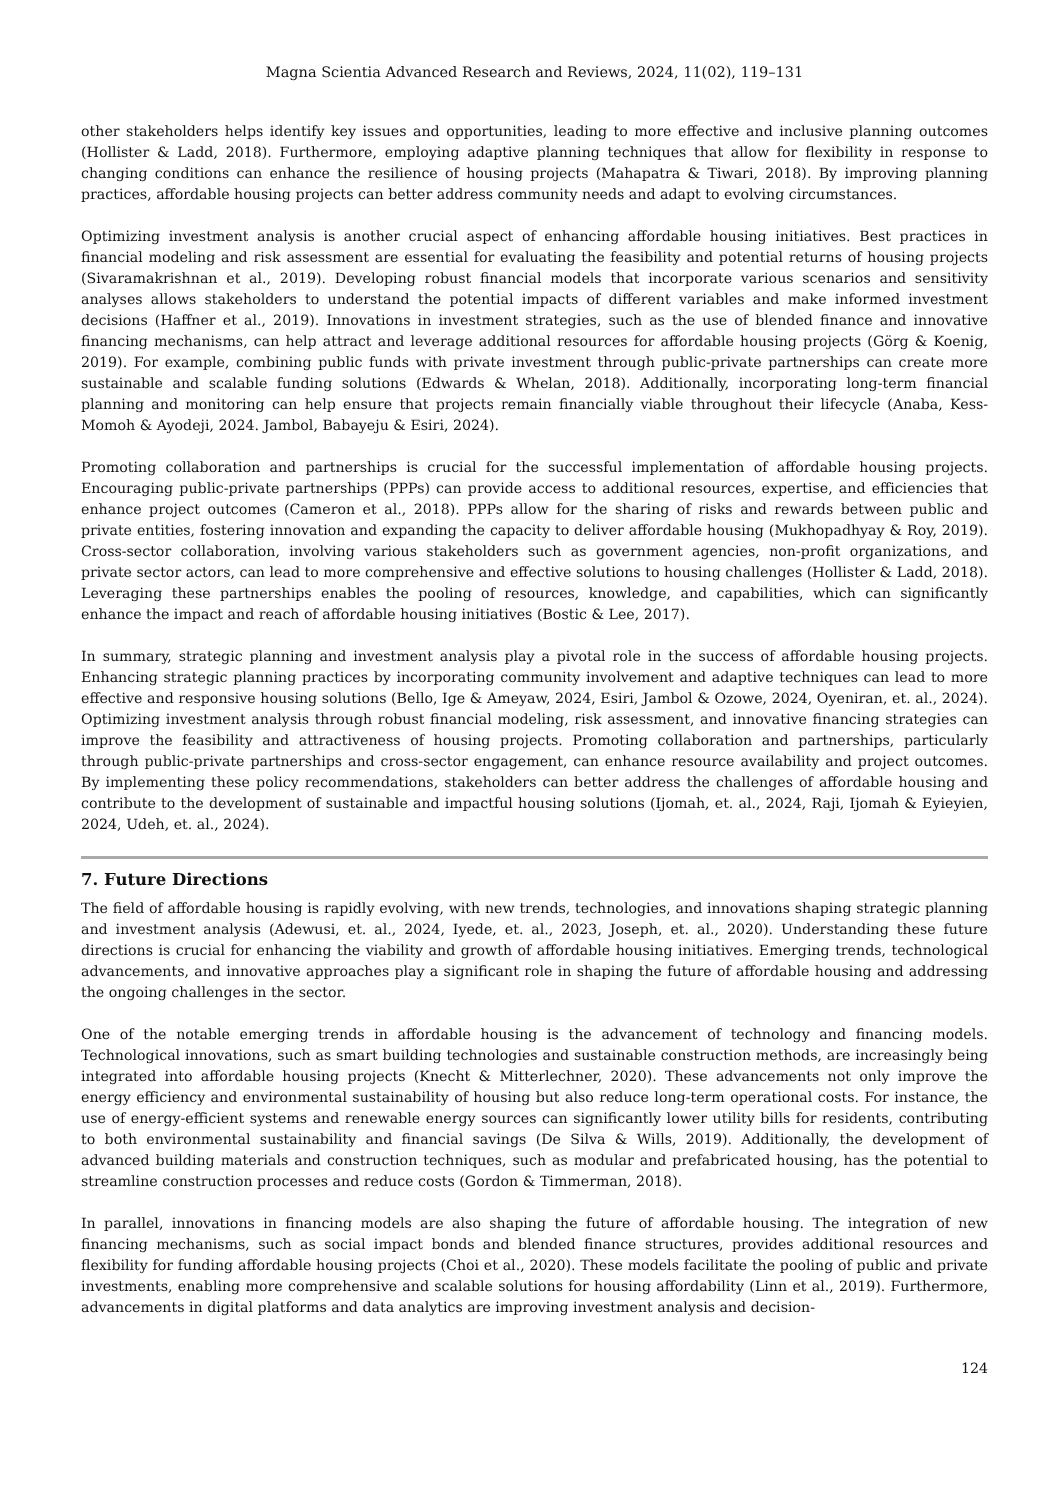Magna Scientia Advanced Research and Reviews, 2024, 11(02), 119–131
other stakeholders helps identify key issues and opportunities, leading to more effective and inclusive planning outcomes (Hollister & Ladd, 2018). Furthermore, employing adaptive planning techniques that allow for flexibility in response to changing conditions can enhance the resilience of housing projects (Mahapatra & Tiwari, 2018). By improving planning practices, affordable housing projects can better address community needs and adapt to evolving circumstances.
Optimizing investment analysis is another crucial aspect of enhancing affordable housing initiatives. Best practices in financial modeling and risk assessment are essential for evaluating the feasibility and potential returns of housing projects (Sivaramakrishnan et al., 2019). Developing robust financial models that incorporate various scenarios and sensitivity analyses allows stakeholders to understand the potential impacts of different variables and make informed investment decisions (Haffner et al., 2019). Innovations in investment strategies, such as the use of blended finance and innovative financing mechanisms, can help attract and leverage additional resources for affordable housing projects (Görg & Koenig, 2019). For example, combining public funds with private investment through public-private partnerships can create more sustainable and scalable funding solutions (Edwards & Whelan, 2018). Additionally, incorporating long-term financial planning and monitoring can help ensure that projects remain financially viable throughout their lifecycle (Anaba, Kess-Momoh & Ayodeji, 2024. Jambol, Babayeju & Esiri, 2024).
Promoting collaboration and partnerships is crucial for the successful implementation of affordable housing projects. Encouraging public-private partnerships (PPPs) can provide access to additional resources, expertise, and efficiencies that enhance project outcomes (Cameron et al., 2018). PPPs allow for the sharing of risks and rewards between public and private entities, fostering innovation and expanding the capacity to deliver affordable housing (Mukhopadhyay & Roy, 2019). Cross-sector collaboration, involving various stakeholders such as government agencies, non-profit organizations, and private sector actors, can lead to more comprehensive and effective solutions to housing challenges (Hollister & Ladd, 2018). Leveraging these partnerships enables the pooling of resources, knowledge, and capabilities, which can significantly enhance the impact and reach of affordable housing initiatives (Bostic & Lee, 2017).
In summary, strategic planning and investment analysis play a pivotal role in the success of affordable housing projects. Enhancing strategic planning practices by incorporating community involvement and adaptive techniques can lead to more effective and responsive housing solutions (Bello, Ige & Ameyaw, 2024, Esiri, Jambol & Ozowe, 2024, Oyeniran, et. al., 2024). Optimizing investment analysis through robust financial modeling, risk assessment, and innovative financing strategies can improve the feasibility and attractiveness of housing projects. Promoting collaboration and partnerships, particularly through public-private partnerships and cross-sector engagement, can enhance resource availability and project outcomes. By implementing these policy recommendations, stakeholders can better address the challenges of affordable housing and contribute to the development of sustainable and impactful housing solutions (Ijomah, et. al., 2024, Raji, Ijomah & Eyieyien, 2024, Udeh, et. al., 2024).
7. Future Directions
The field of affordable housing is rapidly evolving, with new trends, technologies, and innovations shaping strategic planning and investment analysis (Adewusi, et. al., 2024, Iyede, et. al., 2023, Joseph, et. al., 2020). Understanding these future directions is crucial for enhancing the viability and growth of affordable housing initiatives. Emerging trends, technological advancements, and innovative approaches play a significant role in shaping the future of affordable housing and addressing the ongoing challenges in the sector.
One of the notable emerging trends in affordable housing is the advancement of technology and financing models. Technological innovations, such as smart building technologies and sustainable construction methods, are increasingly being integrated into affordable housing projects (Knecht & Mitterlechner, 2020). These advancements not only improve the energy efficiency and environmental sustainability of housing but also reduce long-term operational costs. For instance, the use of energy-efficient systems and renewable energy sources can significantly lower utility bills for residents, contributing to both environmental sustainability and financial savings (De Silva & Wills, 2019). Additionally, the development of advanced building materials and construction techniques, such as modular and prefabricated housing, has the potential to streamline construction processes and reduce costs (Gordon & Timmerman, 2018).
In parallel, innovations in financing models are also shaping the future of affordable housing. The integration of new financing mechanisms, such as social impact bonds and blended finance structures, provides additional resources and flexibility for funding affordable housing projects (Choi et al., 2020). These models facilitate the pooling of public and private investments, enabling more comprehensive and scalable solutions for housing affordability (Linn et al., 2019). Furthermore, advancements in digital platforms and data analytics are improving investment analysis and decision-
124